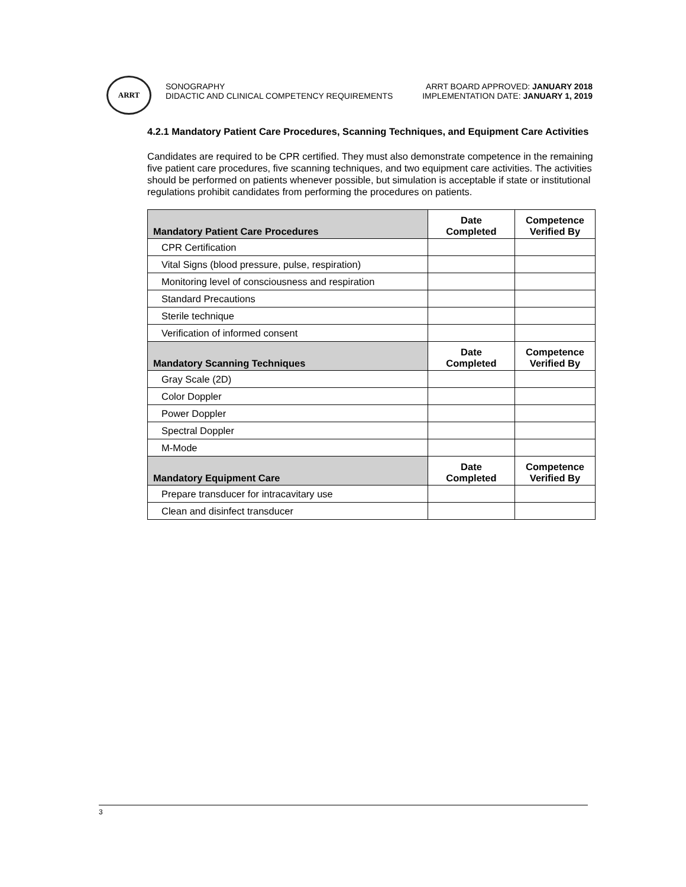ARRT
SONOGRAPHY
DIDACTIC AND CLINICAL COMPETENCY REQUIREMENTS
ARRT BOARD APPROVED: JANUARY 2018
IMPLEMENTATION DATE: JANUARY 1, 2019
4.2.1 Mandatory Patient Care Procedures, Scanning Techniques, and Equipment Care Activities
Candidates are required to be CPR certified. They must also demonstrate competence in the remaining five patient care procedures, five scanning techniques, and two equipment care activities. The activities should be performed on patients whenever possible, but simulation is acceptable if state or institutional regulations prohibit candidates from performing the procedures on patients.
| Mandatory Patient Care Procedures | Date Completed | Competence Verified By |
| --- | --- | --- |
| CPR Certification | | |
| Vital Signs (blood pressure, pulse, respiration) | | |
| Monitoring level of consciousness and respiration | | |
| Standard Precautions | | |
| Sterile technique | | |
| Verification of informed consent | | |
| Mandatory Scanning Techniques | Date Completed | Competence Verified By |
| Gray Scale (2D) | | |
| Color Doppler | | |
| Power Doppler | | |
| Spectral Doppler | | |
| M-Mode | | |
| Mandatory Equipment Care | Date Completed | Competence Verified By |
| Prepare transducer for intracavitary use | | |
| Clean and disinfect transducer | | |
3